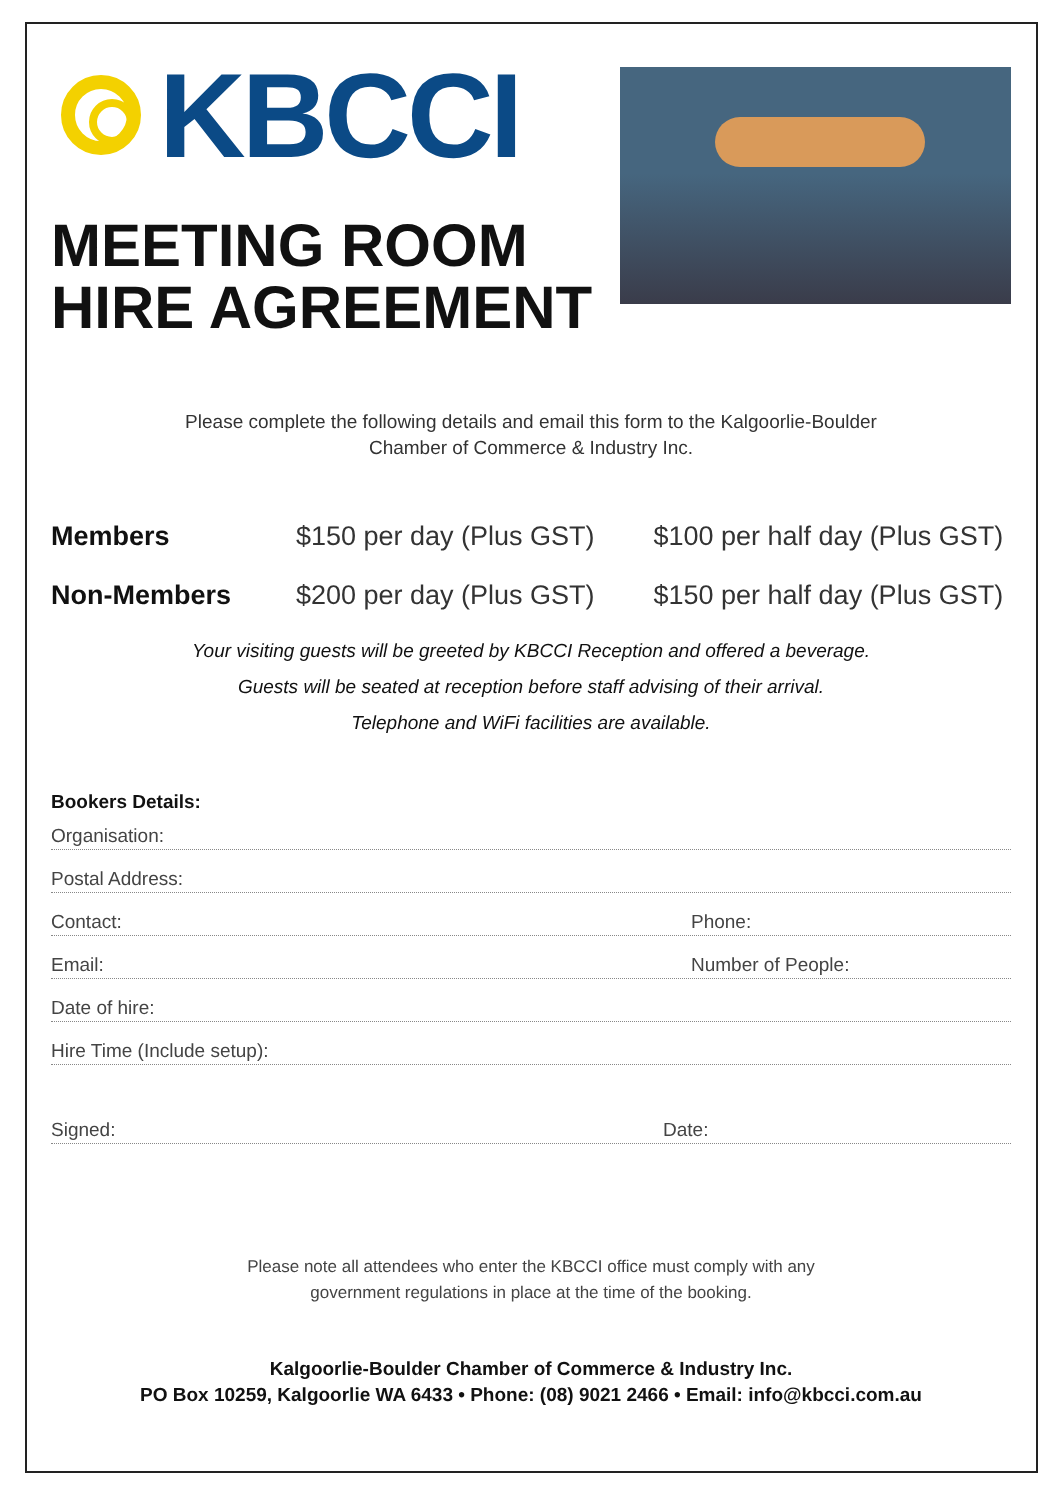KBCCI
MEETING ROOM
HIRE AGREEMENT
Please complete the following details and email this form to the Kalgoorlie-Boulder
Chamber of Commerce & Industry Inc.
Members $150 per day (Plus GST) $100 per half day (Plus GST)
Non-Members $200 per day (Plus GST) $150 per half day (Plus GST)
Your visiting guests will be greeted by KBCCI Reception and offered a beverage.
Guests will be seated at reception before staff advising of their arrival.
Telephone and WiFi facilities are available.
Bookers Details:
Organisation:
Postal Address:
Contact: Phone:
Email: Number of People:
Date of hire:
Hire Time (Include setup):
Signed: Date:
Please note all attendees who enter the KBCCI office must comply with any
government regulations in place at the time of the booking.
Kalgoorlie-Boulder Chamber of Commerce & Industry Inc.
PO Box 10259, Kalgoorlie WA 6433 • Phone: (08) 9021 2466 • Email: info@kbcci.com.au